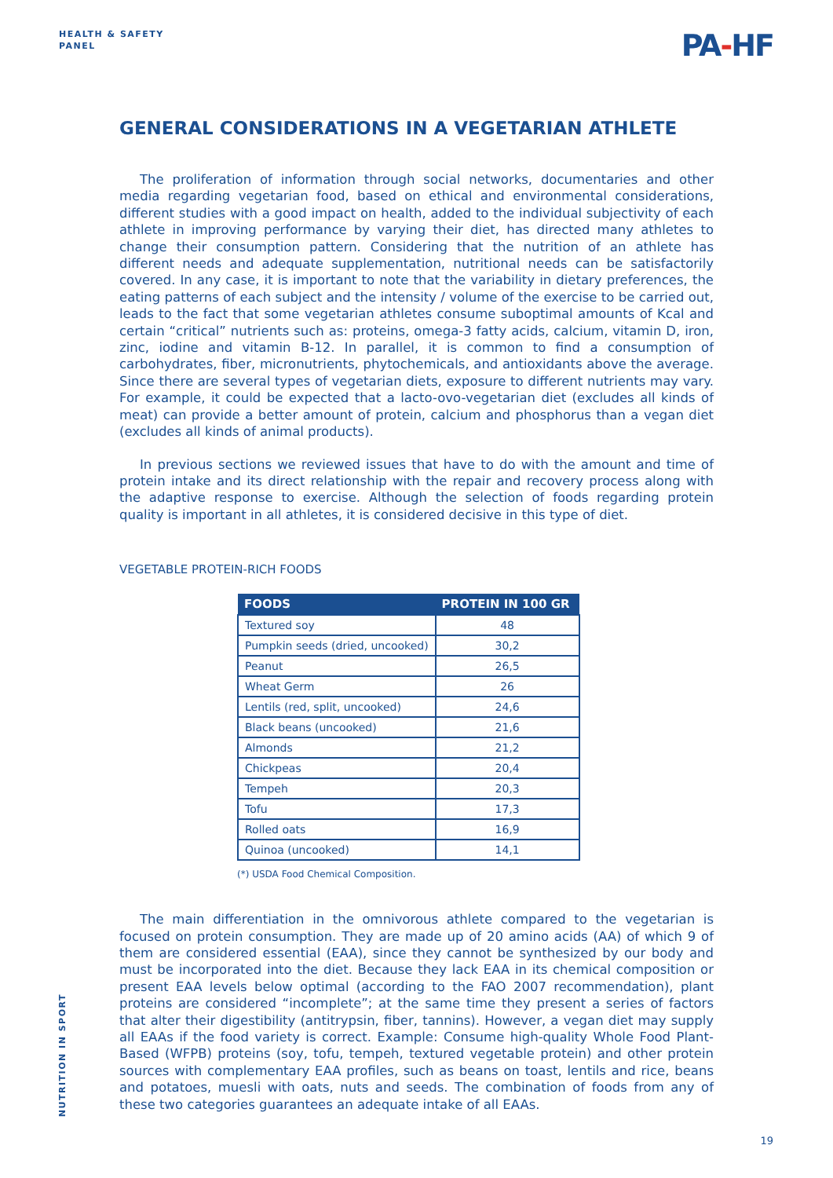HEALTH & SAFETY
PANEL
PA-HF
GENERAL CONSIDERATIONS IN A VEGETARIAN ATHLETE
The proliferation of information through social networks, documentaries and other media regarding vegetarian food, based on ethical and environmental considerations, different studies with a good impact on health, added to the individual subjectivity of each athlete in improving performance by varying their diet, has directed many athletes to change their consumption pattern. Considering that the nutrition of an athlete has different needs and adequate supplementation, nutritional needs can be satisfactorily covered. In any case, it is important to note that the variability in dietary preferences, the eating patterns of each subject and the intensity / volume of the exercise to be carried out, leads to the fact that some vegetarian athletes consume suboptimal amounts of Kcal and certain “critical” nutrients such as: proteins, omega-3 fatty acids, calcium, vitamin D, iron, zinc, iodine and vitamin B-12. In parallel, it is common to find a consumption of carbohydrates, fiber, micronutrients, phytochemicals, and antioxidants above the average. Since there are several types of vegetarian diets, exposure to different nutrients may vary. For example, it could be expected that a lacto-ovo-vegetarian diet (excludes all kinds of meat) can provide a better amount of protein, calcium and phosphorus than a vegan diet (excludes all kinds of animal products).
In previous sections we reviewed issues that have to do with the amount and time of protein intake and its direct relationship with the repair and recovery process along with the adaptive response to exercise. Although the selection of foods regarding protein quality is important in all athletes, it is considered decisive in this type of diet.
VEGETABLE PROTEIN-RICH FOODS
| FOODS | PROTEIN IN 100 GR |
| --- | --- |
| Textured soy | 48 |
| Pumpkin seeds (dried, uncooked) | 30,2 |
| Peanut | 26,5 |
| Wheat Germ | 26 |
| Lentils (red, split, uncooked) | 24,6 |
| Black beans (uncooked) | 21,6 |
| Almonds | 21,2 |
| Chickpeas | 20,4 |
| Tempeh | 20,3 |
| Tofu | 17,3 |
| Rolled oats | 16,9 |
| Quinoa (uncooked) | 14,1 |
(*) USDA Food Chemical Composition.
The main differentiation in the omnivorous athlete compared to the vegetarian is focused on protein consumption. They are made up of 20 amino acids (AA) of which 9 of them are considered essential (EAA), since they cannot be synthesized by our body and must be incorporated into the diet. Because they lack EAA in its chemical composition or present EAA levels below optimal (according to the FAO 2007 recommendation), plant proteins are considered “incomplete”; at the same time they present a series of factors that alter their digestibility (antitrypsin, fiber, tannins). However, a vegan diet may supply all EAAs if the food variety is correct. Example: Consume high-quality Whole Food Plant-Based (WFPB) proteins (soy, tofu, tempeh, textured vegetable protein) and other protein sources with complementary EAA profiles, such as beans on toast, lentils and rice, beans and potatoes, muesli with oats, nuts and seeds. The combination of foods from any of these two categories guarantees an adequate intake of all EAAs.
NUTRITION IN SPORT
19